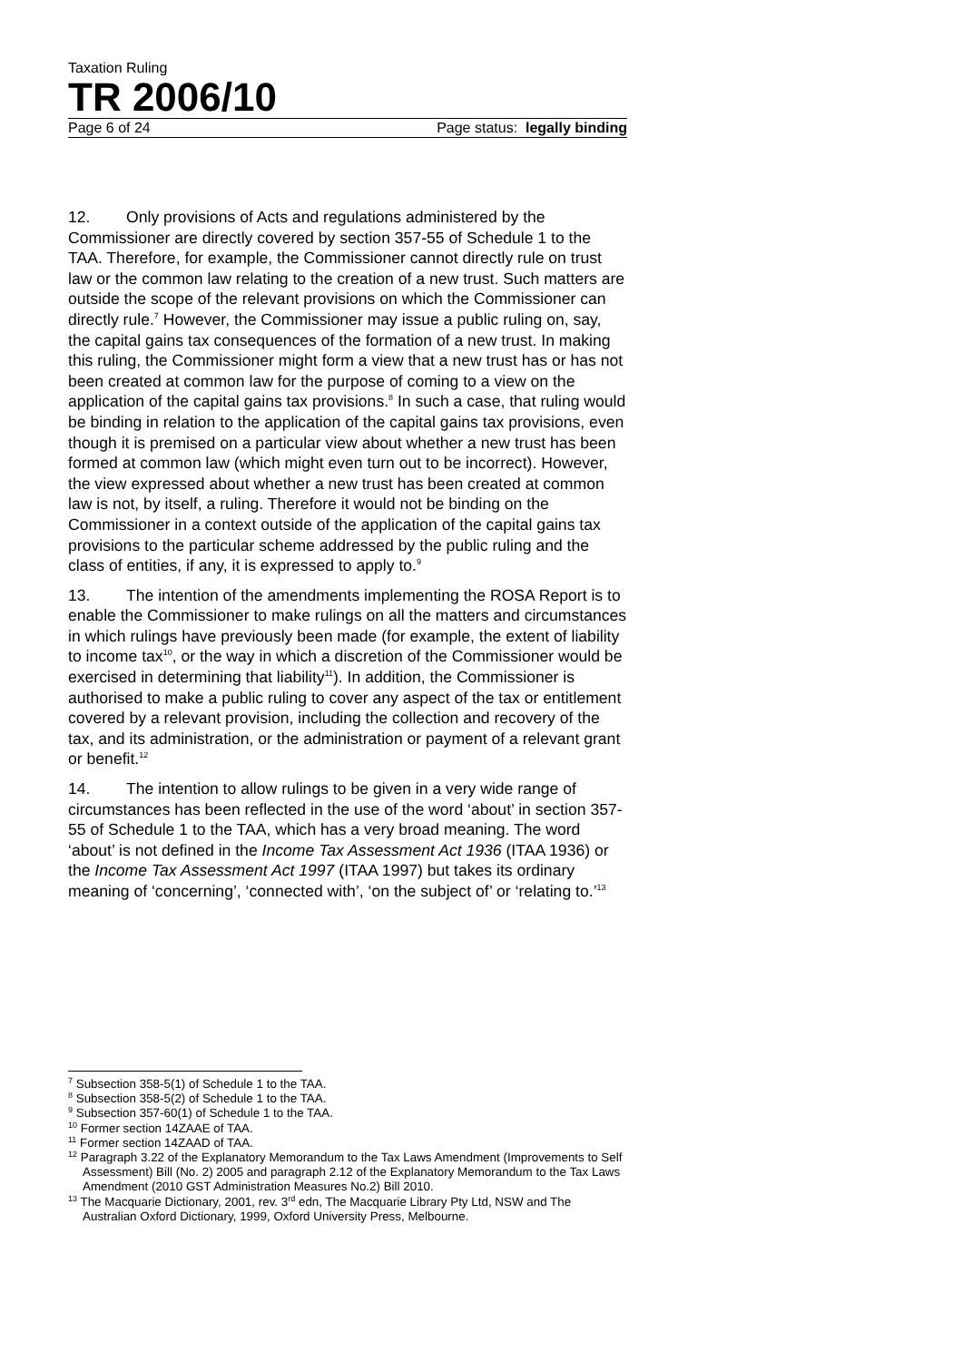Taxation Ruling
TR 2006/10
Page 6 of 24 Page status: legally binding
12. Only provisions of Acts and regulations administered by the Commissioner are directly covered by section 357-55 of Schedule 1 to the TAA. Therefore, for example, the Commissioner cannot directly rule on trust law or the common law relating to the creation of a new trust. Such matters are outside the scope of the relevant provisions on which the Commissioner can directly rule.<sup>7</sup> However, the Commissioner may issue a public ruling on, say, the capital gains tax consequences of the formation of a new trust. In making this ruling, the Commissioner might form a view that a new trust has or has not been created at common law for the purpose of coming to a view on the application of the capital gains tax provisions.<sup>8</sup> In such a case, that ruling would be binding in relation to the application of the capital gains tax provisions, even though it is premised on a particular view about whether a new trust has been formed at common law (which might even turn out to be incorrect). However, the view expressed about whether a new trust has been created at common law is not, by itself, a ruling. Therefore it would not be binding on the Commissioner in a context outside of the application of the capital gains tax provisions to the particular scheme addressed by the public ruling and the class of entities, if any, it is expressed to apply to.<sup>9</sup>
13. The intention of the amendments implementing the ROSA Report is to enable the Commissioner to make rulings on all the matters and circumstances in which rulings have previously been made (for example, the extent of liability to income tax<sup>10</sup>, or the way in which a discretion of the Commissioner would be exercised in determining that liability<sup>11</sup>). In addition, the Commissioner is authorised to make a public ruling to cover any aspect of the tax or entitlement covered by a relevant provision, including the collection and recovery of the tax, and its administration, or the administration or payment of a relevant grant or benefit.<sup>12</sup>
14. The intention to allow rulings to be given in a very wide range of circumstances has been reflected in the use of the word ‘about’ in section 357-55 of Schedule 1 to the TAA, which has a very broad meaning. The word ‘about’ is not defined in the Income Tax Assessment Act 1936 (ITAA 1936) or the Income Tax Assessment Act 1997 (ITAA 1997) but takes its ordinary meaning of ‘concerning’, ‘connected with’, ‘on the subject of’ or ‘relating to.’<sup>13</sup>
<sup>7</sup> Subsection 358-5(1) of Schedule 1 to the TAA.
<sup>8</sup> Subsection 358-5(2) of Schedule 1 to the TAA.
<sup>9</sup> Subsection 357-60(1) of Schedule 1 to the TAA.
<sup>10</sup> Former section 14ZAAE of TAA.
<sup>11</sup> Former section 14ZAAD of TAA.
<sup>12</sup> Paragraph 3.22 of the Explanatory Memorandum to the Tax Laws Amendment (Improvements to Self Assessment) Bill (No. 2) 2005 and paragraph 2.12 of the Explanatory Memorandum to the Tax Laws Amendment (2010 GST Administration Measures No.2) Bill 2010.
<sup>13</sup> The Macquarie Dictionary, 2001, rev. 3<sup>rd</sup> edn, The Macquarie Library Pty Ltd, NSW and The Australian Oxford Dictionary, 1999, Oxford University Press, Melbourne.